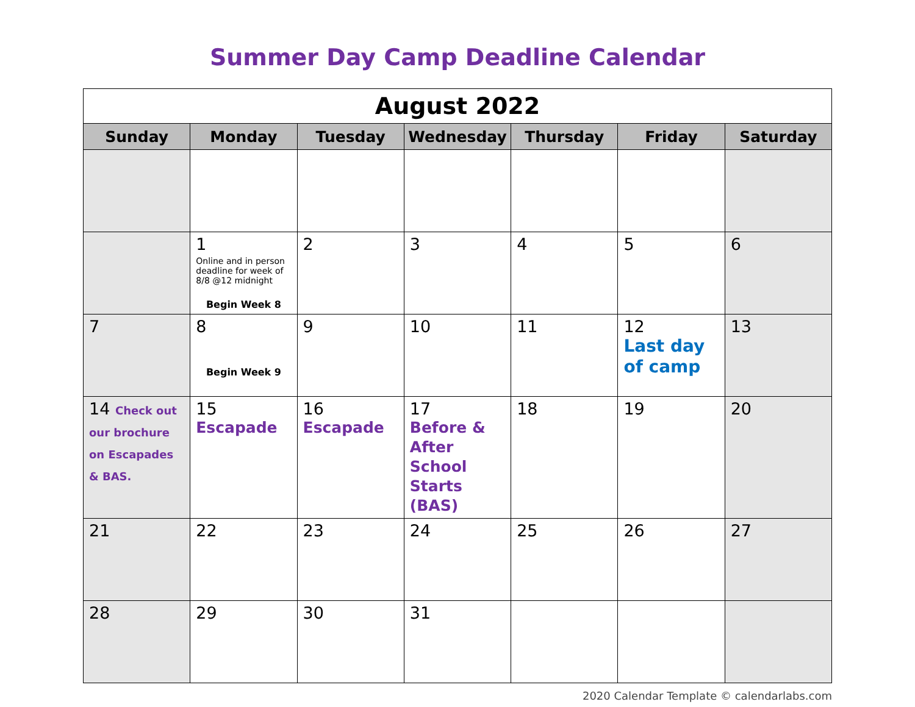Summer Day Camp Deadline Calendar
| August 2022 | | | | | | |
| --- | --- | --- | --- | --- | --- | --- |
| Sunday | Monday | Tuesday | Wednesday | Thursday | Friday | Saturday |
| | 1 Online and in person deadline for week of 8/8 @12 midnight Begin Week 8 | 2 | 3 | 4 | 5 | 6 |
| 7 | 8 Begin Week 9 | 9 | 10 | 11 | 12 Last day of camp | 13 |
| 14 Check out our brochure on Escapades & BAS. | 15 Escapade | 16 Escapade | 17 Before & After School Starts (BAS) | 18 | 19 | 20 |
| 21 | 22 | 23 | 24 | 25 | 26 | 27 |
| 28 | 29 | 30 | 31 | | | |
2020 Calendar Template © calendarlabs.com